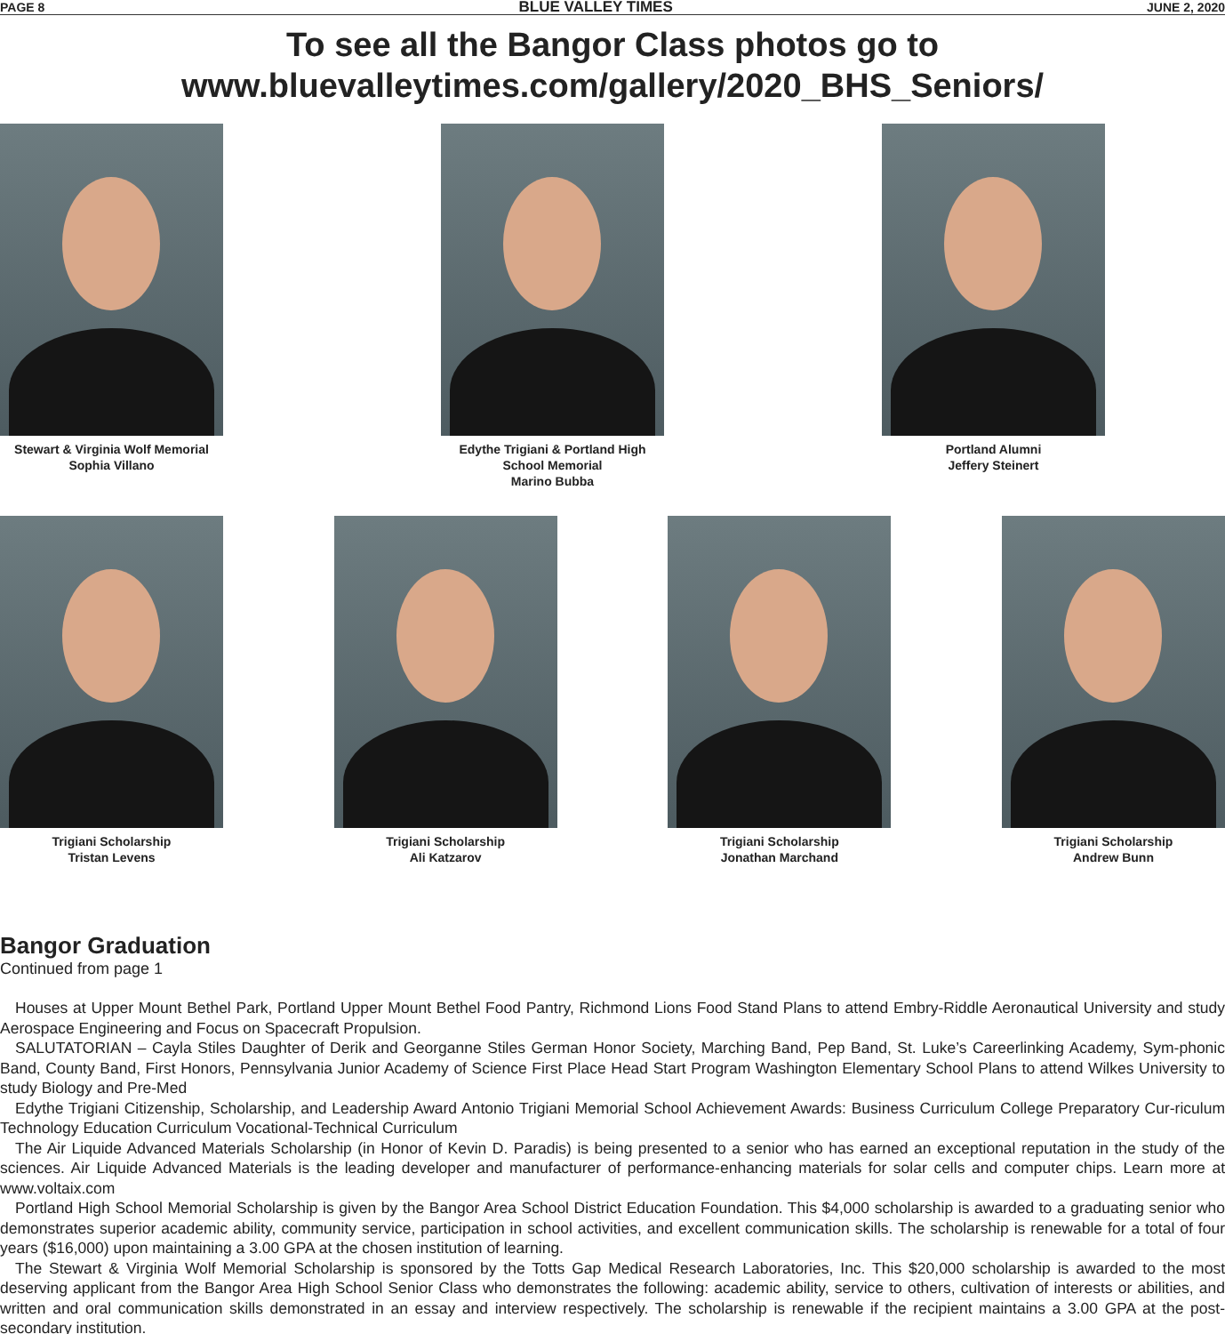PAGE 8 BLUE VALLEY TIMES JUNE 2, 2020
To see all the Bangor Class photos go to
www.bluevalleytimes.com/gallery/2020_BHS_Seniors/
Stewart & Virginia Wolf Memorial
Sophia Villano
Edythe Trigiani & Portland High School Memorial
Marino Bubba
Portland Alumni
Jeffery Steinert
Trigiani Scholarship
Tristan Levens
Trigiani Scholarship
Ali Katzarov
Trigiani Scholarship
Jonathan Marchand
Trigiani Scholarship
Andrew Bunn
Bangor Graduation
Continued from page 1
Houses at Upper Mount Bethel Park, Portland Upper Mount Bethel Food Pantry, Richmond Lions Food Stand Plans to attend Embry-Riddle Aeronautical University and study Aerospace Engineering and Focus on Spacecraft Propulsion.
SALUTATORIAN – Cayla Stiles Daughter of Derik and Georganne Stiles German Honor Society, Marching Band, Pep Band, St. Luke’s Careerlinking Academy, Sym-phonic Band, County Band, First Honors, Pennsylvania Junior Academy of Science First Place Head Start Program Washington Elementary School Plans to attend Wilkes University to study Biology and Pre-Med
Edythe Trigiani Citizenship, Scholarship, and Leadership Award Antonio Trigiani Memorial School Achievement Awards: Business Curriculum College Preparatory Cur-riculum Technology Education Curriculum Vocational-Technical Curriculum
The Air Liquide Advanced Materials Scholarship (in Honor of Kevin D. Paradis) is being presented to a senior who has earned an exceptional reputation in the study of the sciences. Air Liquide Advanced Materials is the leading developer and manufacturer of performance-enhancing materials for solar cells and computer chips. Learn more at www.voltaix.com
Portland High School Memorial Scholarship is given by the Bangor Area School District Education Foundation. This $4,000 scholarship is awarded to a graduating senior who demonstrates superior academic ability, community service, participation in school activities, and excellent communication skills. The scholarship is renewable for a total of four years ($16,000) upon maintaining a 3.00 GPA at the chosen institution of learning.
The Stewart & Virginia Wolf Memorial Scholarship is sponsored by the Totts Gap Medical Research Laboratories, Inc. This $20,000 scholarship is awarded to the most deserving applicant from the Bangor Area High School Senior Class who demonstrates the following: academic ability, service to others, cultivation of interests or abilities, and written and oral communication skills demonstrated in an essay and interview respectively. The scholarship is renewable if the recipient maintains a 3.00 GPA at the post-secondary institution.